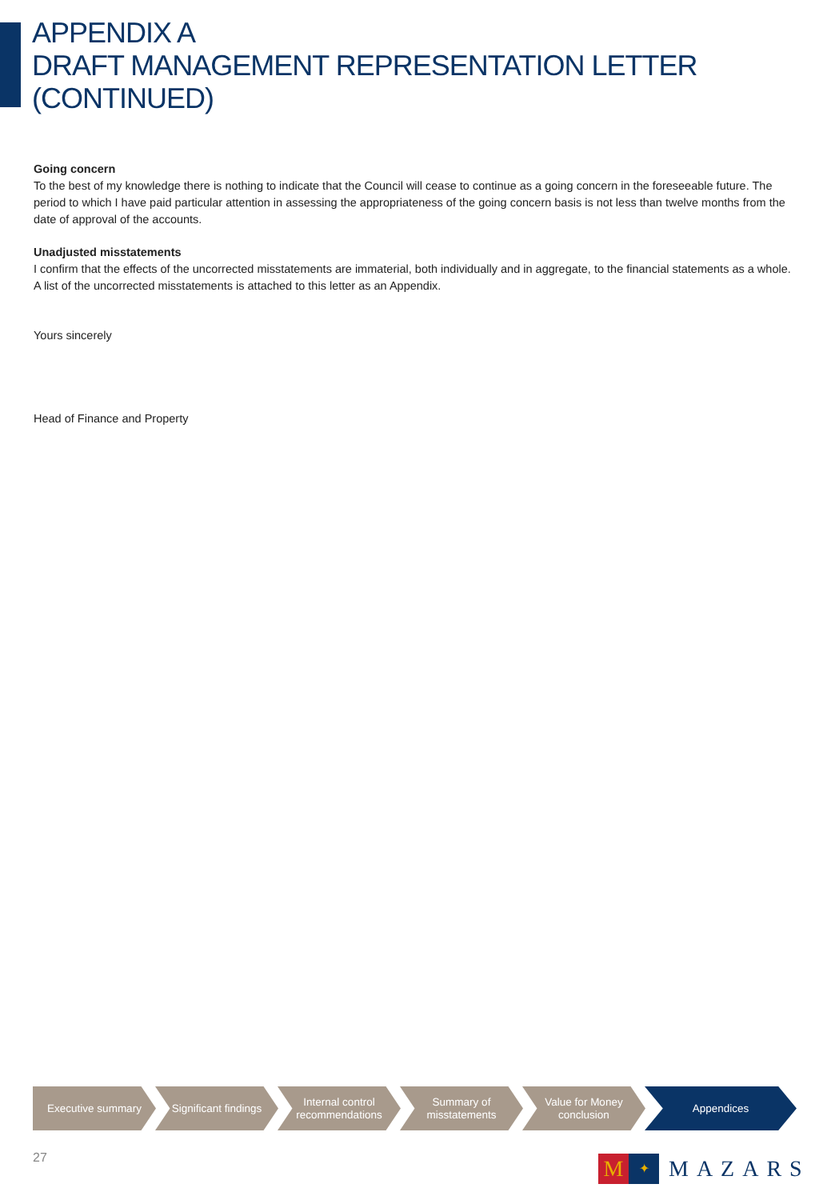APPENDIX A
DRAFT MANAGEMENT REPRESENTATION LETTER
(CONTINUED)
Going concern
To the best of my knowledge there is nothing to indicate that the Council will cease to continue as a going concern in the foreseeable future. The period to which I have paid particular attention in assessing the appropriateness of the going concern basis is not less than twelve months from the date of approval of the accounts.
Unadjusted misstatements
I confirm that the effects of the uncorrected misstatements are immaterial, both individually and in aggregate, to the financial statements as a whole. A list of the uncorrected misstatements is attached to this letter as an Appendix.
Yours sincerely
Head of Finance and Property
Executive summary Significant findings
Internal control
recommendations
Summary of
misstatements
Value for Money
conclusion
Appendices
27
M
✦
MAZARS